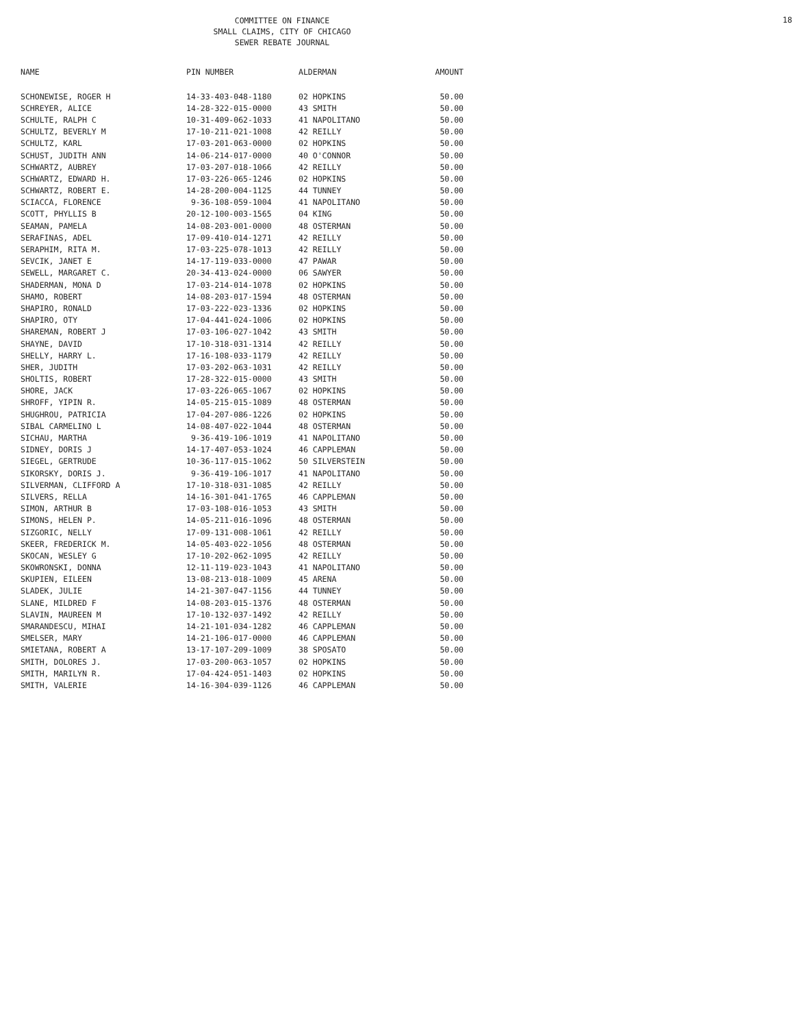COMMITTEE ON FINANCE
SMALL CLAIMS, CITY OF CHICAGO
SEWER REBATE JOURNAL
18
| NAME | PIN NUMBER | ALDERMAN | AMOUNT |
| --- | --- | --- | --- |
| SCHONEWISE, ROGER H | 14-33-403-048-1180 | 02 HOPKINS | 50.00 |
| SCHREYER, ALICE | 14-28-322-015-0000 | 43 SMITH | 50.00 |
| SCHULTE, RALPH C | 10-31-409-062-1033 | 41 NAPOLITANO | 50.00 |
| SCHULTZ, BEVERLY M | 17-10-211-021-1008 | 42 REILLY | 50.00 |
| SCHULTZ, KARL | 17-03-201-063-0000 | 02 HOPKINS | 50.00 |
| SCHUST, JUDITH ANN | 14-06-214-017-0000 | 40 O'CONNOR | 50.00 |
| SCHWARTZ, AUBREY | 17-03-207-018-1066 | 42 REILLY | 50.00 |
| SCHWARTZ, EDWARD H. | 17-03-226-065-1246 | 02 HOPKINS | 50.00 |
| SCHWARTZ, ROBERT E. | 14-28-200-004-1125 | 44 TUNNEY | 50.00 |
| SCIACCA, FLORENCE | 9-36-108-059-1004 | 41 NAPOLITANO | 50.00 |
| SCOTT, PHYLLIS B | 20-12-100-003-1565 | 04 KING | 50.00 |
| SEAMAN, PAMELA | 14-08-203-001-0000 | 48 OSTERMAN | 50.00 |
| SERAFINAS, ADEL | 17-09-410-014-1271 | 42 REILLY | 50.00 |
| SERAPHIM, RITA M. | 17-03-225-078-1013 | 42 REILLY | 50.00 |
| SEVCIK, JANET E | 14-17-119-033-0000 | 47 PAWAR | 50.00 |
| SEWELL, MARGARET C. | 20-34-413-024-0000 | 06 SAWYER | 50.00 |
| SHADERMAN, MONA D | 17-03-214-014-1078 | 02 HOPKINS | 50.00 |
| SHAMO, ROBERT | 14-08-203-017-1594 | 48 OSTERMAN | 50.00 |
| SHAPIRO, RONALD | 17-03-222-023-1336 | 02 HOPKINS | 50.00 |
| SHAPIRO, OTY | 17-04-441-024-1006 | 02 HOPKINS | 50.00 |
| SHAREMAN, ROBERT J | 17-03-106-027-1042 | 43 SMITH | 50.00 |
| SHAYNE, DAVID | 17-10-318-031-1314 | 42 REILLY | 50.00 |
| SHELLY, HARRY L. | 17-16-108-033-1179 | 42 REILLY | 50.00 |
| SHER, JUDITH | 17-03-202-063-1031 | 42 REILLY | 50.00 |
| SHOLTIS, ROBERT | 17-28-322-015-0000 | 43 SMITH | 50.00 |
| SHORE, JACK | 17-03-226-065-1067 | 02 HOPKINS | 50.00 |
| SHROFF, YIPIN R. | 14-05-215-015-1089 | 48 OSTERMAN | 50.00 |
| SHUGHROU, PATRICIA | 17-04-207-086-1226 | 02 HOPKINS | 50.00 |
| SIBAL CARMELINO L | 14-08-407-022-1044 | 48 OSTERMAN | 50.00 |
| SICHAU, MARTHA | 9-36-419-106-1019 | 41 NAPOLITANO | 50.00 |
| SIDNEY, DORIS J | 14-17-407-053-1024 | 46 CAPPLEMAN | 50.00 |
| SIEGEL, GERTRUDE | 10-36-117-015-1062 | 50 SILVERSTEIN | 50.00 |
| SIKORSKY, DORIS J. | 9-36-419-106-1017 | 41 NAPOLITANO | 50.00 |
| SILVERMAN, CLIFFORD A | 17-10-318-031-1085 | 42 REILLY | 50.00 |
| SILVERS, RELLA | 14-16-301-041-1765 | 46 CAPPLEMAN | 50.00 |
| SIMON, ARTHUR B | 17-03-108-016-1053 | 43 SMITH | 50.00 |
| SIMONS, HELEN P. | 14-05-211-016-1096 | 48 OSTERMAN | 50.00 |
| SIZGORIC, NELLY | 17-09-131-008-1061 | 42 REILLY | 50.00 |
| SKEER, FREDERICK M. | 14-05-403-022-1056 | 48 OSTERMAN | 50.00 |
| SKOCAN, WESLEY G | 17-10-202-062-1095 | 42 REILLY | 50.00 |
| SKOWRONSKI, DONNA | 12-11-119-023-1043 | 41 NAPOLITANO | 50.00 |
| SKUPIEN, EILEEN | 13-08-213-018-1009 | 45 ARENA | 50.00 |
| SLADEK, JULIE | 14-21-307-047-1156 | 44 TUNNEY | 50.00 |
| SLANE, MILDRED F | 14-08-203-015-1376 | 48 OSTERMAN | 50.00 |
| SLAVIN, MAUREEN M | 17-10-132-037-1492 | 42 REILLY | 50.00 |
| SMARANDESCU, MIHAI | 14-21-101-034-1282 | 46 CAPPLEMAN | 50.00 |
| SMELSER, MARY | 14-21-106-017-0000 | 46 CAPPLEMAN | 50.00 |
| SMIETANA, ROBERT A | 13-17-107-209-1009 | 38 SPOSATO | 50.00 |
| SMITH, DOLORES J. | 17-03-200-063-1057 | 02 HOPKINS | 50.00 |
| SMITH, MARILYN R. | 17-04-424-051-1403 | 02 HOPKINS | 50.00 |
| SMITH, VALERIE | 14-16-304-039-1126 | 46 CAPPLEMAN | 50.00 |